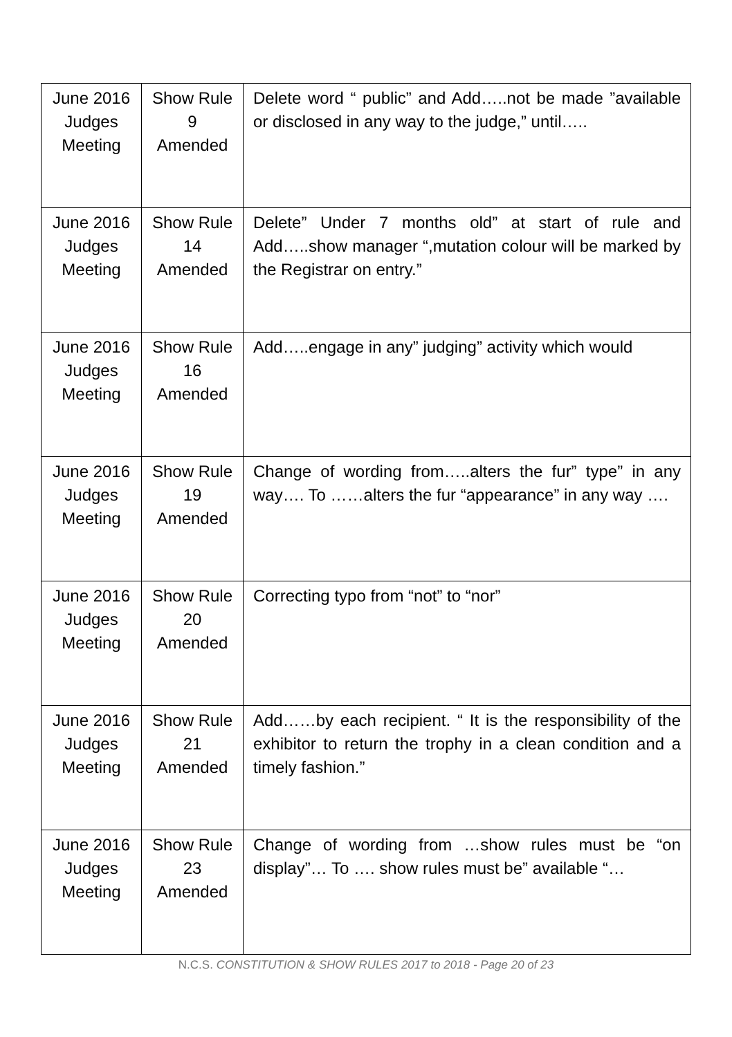| June 2016 Judges Meeting | Show Rule 9 Amended | Delete word “ public” and Add…..not be made ”available or disclosed in any way to the judge,” until….. |
| June 2016 Judges Meeting | Show Rule 14 Amended | Delete” Under 7 months old” at start of rule and Add…..show manager “,mutation colour will be marked by the Registrar on entry.” |
| June 2016 Judges Meeting | Show Rule 16 Amended | Add…..engage in any” judging” activity which would |
| June 2016 Judges Meeting | Show Rule 19 Amended | Change of wording from…..alters the fur” type” in any way…. To ……alters the fur “appearance” in any way …. |
| June 2016 Judges Meeting | Show Rule 20 Amended | Correcting typo from “not” to “nor” |
| June 2016 Judges Meeting | Show Rule 21 Amended | Add……by each recipient. “ It is the responsibility of the exhibitor to return the trophy in a clean condition and a timely fashion.” |
| June 2016 Judges Meeting | Show Rule 23 Amended | Change of wording from …show rules must be “on display”… To …. show rules must be” available “… |
N.C.S. CONSTITUTION & SHOW RULES 2017 to 2018 - Page 20 of 23